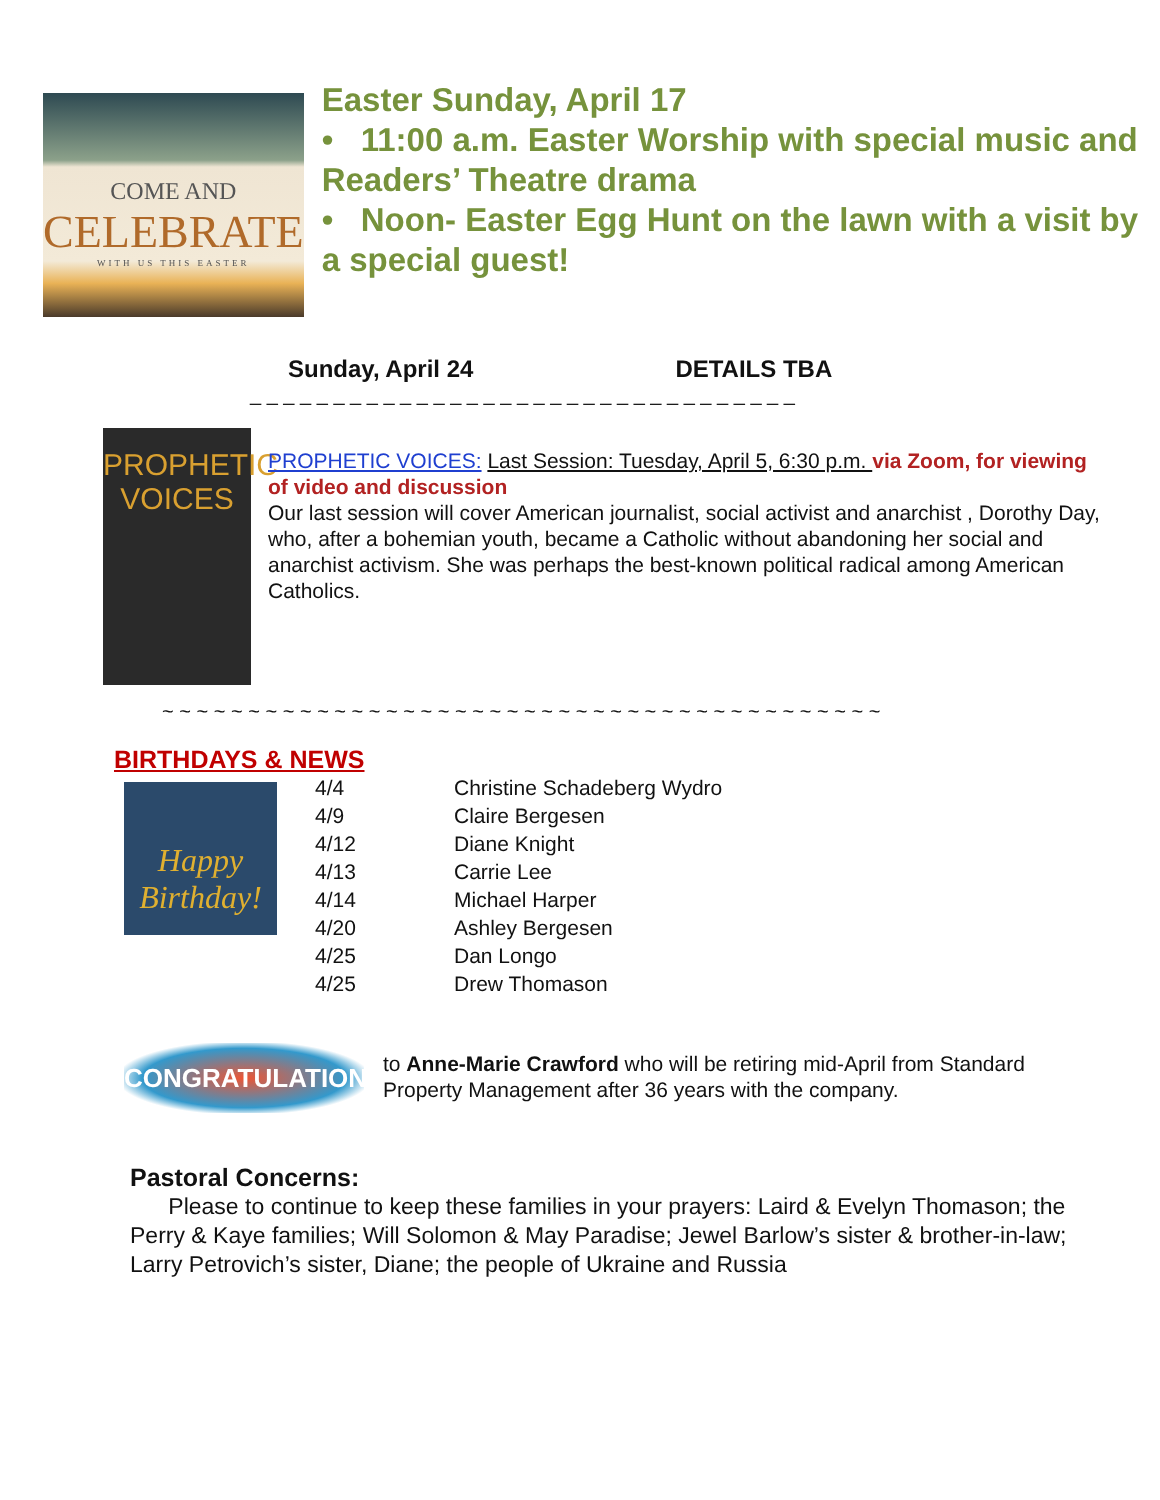COME AND
CELEBRATE
WITH US THIS EASTER
Easter Sunday, April 17
• 11:00 a.m. Easter Worship with special music and Readers’ Theatre drama
• Noon- Easter Egg Hunt on the lawn with a visit by a special guest!
Sunday, April 24 DETAILS TBA
_ _ _ _ _ _ _ _ _ _ _ _ _ _ _ _ _ _ _ _ _ _ _ _ _ _ _ _ _ _ _ _ _
PROPHETIC
VOICES
PROPHETIC VOICES: Last Session: Tuesday, April 5, 6:30 p.m. via Zoom, for viewing of video and discussion
Our last session will cover American journalist, social activist and anarchist , Dorothy Day, who, after a bohemian youth, became a Catholic without abandoning her social and anarchist activism. She was perhaps the best-known political radical among American Catholics.
~ ~ ~ ~ ~ ~ ~ ~ ~ ~ ~ ~ ~ ~ ~ ~ ~ ~ ~ ~ ~ ~ ~ ~ ~ ~ ~ ~ ~ ~ ~ ~ ~ ~ ~ ~ ~ ~ ~ ~ ~ ~
BIRTHDAYS & NEWS
Happy Birthday!
| 4/4 | Christine Schadeberg Wydro |
| 4/9 | Claire Bergesen |
| 4/12 | Diane Knight |
| 4/13 | Carrie Lee |
| 4/14 | Michael Harper |
| 4/20 | Ashley Bergesen |
| 4/25 | Dan Longo |
| 4/25 | Drew Thomason |
CONGRATULATIONS
to Anne-Marie Crawford who will be retiring mid-April from Standard Property Management after 36 years with the company.
Pastoral Concerns:
Please to continue to keep these families in your prayers: Laird & Evelyn Thomason; the Perry & Kaye families; Will Solomon & May Paradise; Jewel Barlow’s sister & brother-in-law; Larry Petrovich’s sister, Diane; the people of Ukraine and Russia